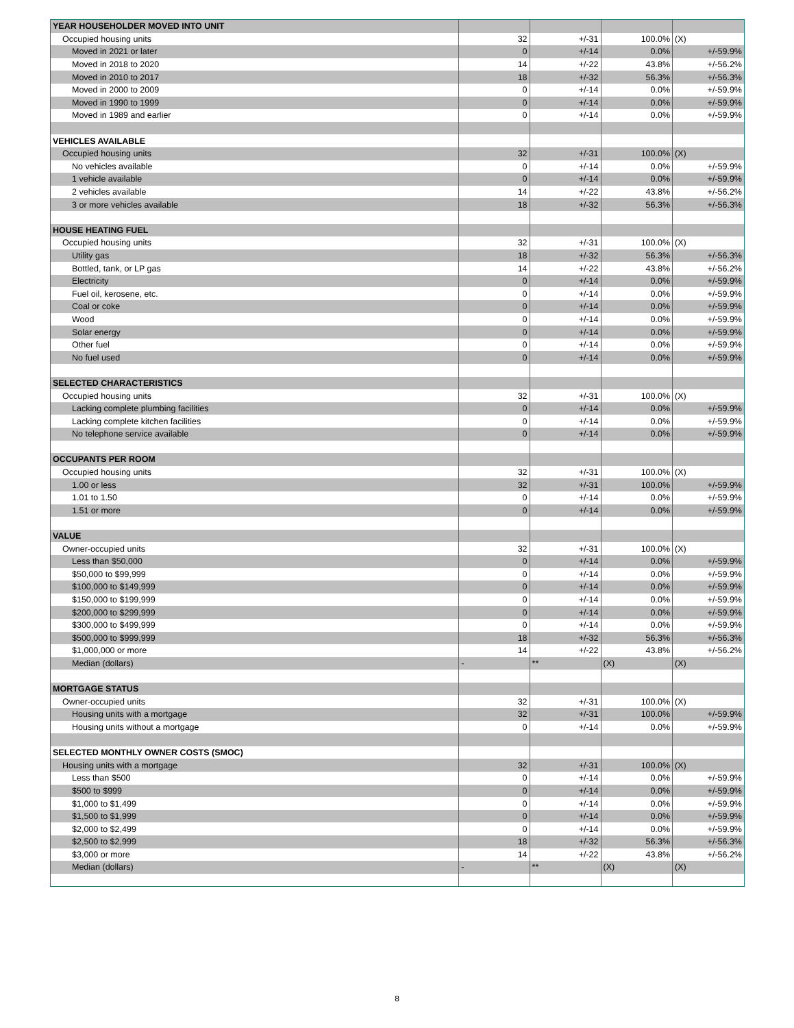| YEAR HOUSEHOLDER MOVED INTO UNIT | | | | |
| Occupied housing units | 32 | +/-31 | 100.0% | (X) |
| Moved in 2021 or later | 0 | +/-14 | 0.0% | +/-59.9% |
| Moved in 2018 to 2020 | 14 | +/-22 | 43.8% | +/-56.2% |
| Moved in 2010 to 2017 | 18 | +/-32 | 56.3% | +/-56.3% |
| Moved in 2000 to 2009 | 0 | +/-14 | 0.0% | +/-59.9% |
| Moved in 1990 to 1999 | 0 | +/-14 | 0.0% | +/-59.9% |
| Moved in 1989 and earlier | 0 | +/-14 | 0.0% | +/-59.9% |
| VEHICLES AVAILABLE | | | | |
| Occupied housing units | 32 | +/-31 | 100.0% | (X) |
| No vehicles available | 0 | +/-14 | 0.0% | +/-59.9% |
| 1 vehicle available | 0 | +/-14 | 0.0% | +/-59.9% |
| 2 vehicles available | 14 | +/-22 | 43.8% | +/-56.2% |
| 3 or more vehicles available | 18 | +/-32 | 56.3% | +/-56.3% |
| HOUSE HEATING FUEL | | | | |
| Occupied housing units | 32 | +/-31 | 100.0% | (X) |
| Utility gas | 18 | +/-32 | 56.3% | +/-56.3% |
| Bottled, tank, or LP gas | 14 | +/-22 | 43.8% | +/-56.2% |
| Electricity | 0 | +/-14 | 0.0% | +/-59.9% |
| Fuel oil, kerosene, etc. | 0 | +/-14 | 0.0% | +/-59.9% |
| Coal or coke | 0 | +/-14 | 0.0% | +/-59.9% |
| Wood | 0 | +/-14 | 0.0% | +/-59.9% |
| Solar energy | 0 | +/-14 | 0.0% | +/-59.9% |
| Other fuel | 0 | +/-14 | 0.0% | +/-59.9% |
| No fuel used | 0 | +/-14 | 0.0% | +/-59.9% |
| SELECTED CHARACTERISTICS | | | | |
| Occupied housing units | 32 | +/-31 | 100.0% | (X) |
| Lacking complete plumbing facilities | 0 | +/-14 | 0.0% | +/-59.9% |
| Lacking complete kitchen facilities | 0 | +/-14 | 0.0% | +/-59.9% |
| No telephone service available | 0 | +/-14 | 0.0% | +/-59.9% |
| OCCUPANTS PER ROOM | | | | |
| Occupied housing units | 32 | +/-31 | 100.0% | (X) |
| 1.00 or less | 32 | +/-31 | 100.0% | +/-59.9% |
| 1.01 to 1.50 | 0 | +/-14 | 0.0% | +/-59.9% |
| 1.51 or more | 0 | +/-14 | 0.0% | +/-59.9% |
| VALUE | | | | |
| Owner-occupied units | 32 | +/-31 | 100.0% | (X) |
| Less than $50,000 | 0 | +/-14 | 0.0% | +/-59.9% |
| $50,000 to $99,999 | 0 | +/-14 | 0.0% | +/-59.9% |
| $100,000 to $149,999 | 0 | +/-14 | 0.0% | +/-59.9% |
| $150,000 to $199,999 | 0 | +/-14 | 0.0% | +/-59.9% |
| $200,000 to $299,999 | 0 | +/-14 | 0.0% | +/-59.9% |
| $300,000 to $499,999 | 0 | +/-14 | 0.0% | +/-59.9% |
| $500,000 to $999,999 | 18 | +/-32 | 56.3% | +/-56.3% |
| $1,000,000 or more | 14 | +/-22 | 43.8% | +/-56.2% |
| Median (dollars) | - | ** | (X) | (X) |
| MORTGAGE STATUS | | | | |
| Owner-occupied units | 32 | +/-31 | 100.0% | (X) |
| Housing units with a mortgage | 32 | +/-31 | 100.0% | +/-59.9% |
| Housing units without a mortgage | 0 | +/-14 | 0.0% | +/-59.9% |
| SELECTED MONTHLY OWNER COSTS (SMOC) | | | | |
| Housing units with a mortgage | 32 | +/-31 | 100.0% | (X) |
| Less than $500 | 0 | +/-14 | 0.0% | +/-59.9% |
| $500 to $999 | 0 | +/-14 | 0.0% | +/-59.9% |
| $1,000 to $1,499 | 0 | +/-14 | 0.0% | +/-59.9% |
| $1,500 to $1,999 | 0 | +/-14 | 0.0% | +/-59.9% |
| $2,000 to $2,499 | 0 | +/-14 | 0.0% | +/-59.9% |
| $2,500 to $2,999 | 18 | +/-32 | 56.3% | +/-56.3% |
| $3,000 or more | 14 | +/-22 | 43.8% | +/-56.2% |
| Median (dollars) | - | ** | (X) | (X) |
8